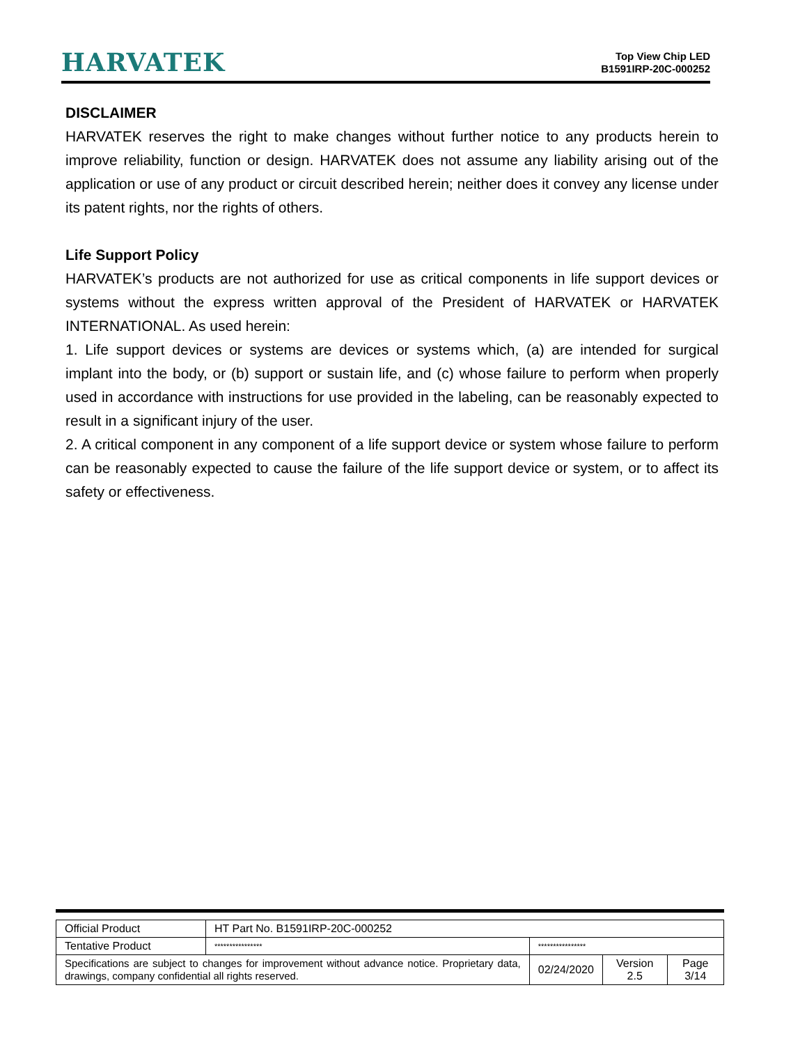HARVATEK
Top View Chip LED
B1591IRP-20C-000252
DISCLAIMER
HARVATEK reserves the right to make changes without further notice to any products herein to improve reliability, function or design. HARVATEK does not assume any liability arising out of the application or use of any product or circuit described herein; neither does it convey any license under its patent rights, nor the rights of others.
Life Support Policy
HARVATEK’s products are not authorized for use as critical components in life support devices or systems without the express written approval of the President of HARVATEK or HARVATEK INTERNATIONAL. As used herein:
1. Life support devices or systems are devices or systems which, (a) are intended for surgical implant into the body, or (b) support or sustain life, and (c) whose failure to perform when properly used in accordance with instructions for use provided in the labeling, can be reasonably expected to result in a significant injury of the user.
2. A critical component in any component of a life support device or system whose failure to perform can be reasonably expected to cause the failure of the life support device or system, or to affect its safety or effectiveness.
| Official Product | HT Part No. B1591IRP-20C-000252 | | | |
| Tentative Product | **************** | **************** | | |
| Specifications are subject to changes for improvement without advance notice. Proprietary data, drawings, company confidential all rights reserved. | | 02/24/2020 | Version 2.5 | Page 3/14 |